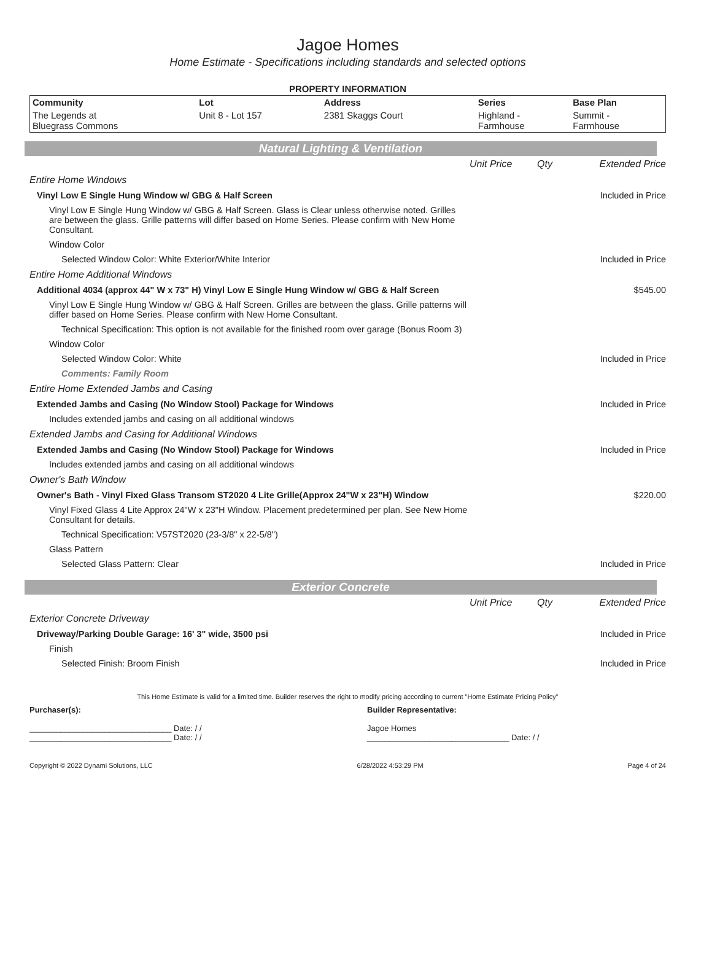Jagoe Homes
Home Estimate - Specifications including standards and selected options
PROPERTY INFORMATION
| Community | Lot | Address | Series | Base Plan |
| --- | --- | --- | --- | --- |
| The Legends at Bluegrass Commons | Unit 8 - Lot 157 | 2381 Skaggs Court | Highland - Farmhouse | Summit - Farmhouse |
Natural Lighting & Ventilation
| | Unit Price | Qty | Extended Price |
| Entire Home Windows | | | |
| Vinyl Low E Single Hung Window w/ GBG & Half Screen | | | Included in Price |
| Vinyl Low E Single Hung Window w/ GBG & Half Screen. Glass is Clear unless otherwise noted. Grilles are between the glass. Grille patterns will differ based on Home Series. Please confirm with New Home Consultant. | | | |
| Window Color | | | |
| Selected Window Color: White Exterior/White Interior | | | Included in Price |
| Entire Home Additional Windows | | | |
| Additional 4034 (approx 44" W x 73" H) Vinyl Low E Single Hung Window w/ GBG & Half Screen | | | $545.00 |
| Vinyl Low E Single Hung Window w/ GBG & Half Screen. Grilles are between the glass. Grille patterns will differ based on Home Series. Please confirm with New Home Consultant. | | | |
| Technical Specification: This option is not available for the finished room over garage (Bonus Room 3) | | | |
| Window Color | | | |
| Selected Window Color: White | | | Included in Price |
| Comments: Family Room | | | |
| Entire Home Extended Jambs and Casing | | | |
| Extended Jambs and Casing (No Window Stool) Package for Windows | | | Included in Price |
| Includes extended jambs and casing on all additional windows | | | |
| Extended Jambs and Casing for Additional Windows | | | |
| Extended Jambs and Casing (No Window Stool) Package for Windows | | | Included in Price |
| Includes extended jambs and casing on all additional windows | | | |
| Owner's Bath Window | | | |
| Owner's Bath - Vinyl Fixed Glass Transom ST2020 4 Lite Grille(Approx 24"W x 23"H) Window | | | $220.00 |
| Vinyl Fixed Glass 4 Lite Approx 24"W x 23"H Window. Placement predetermined per plan. See New Home Consultant for details. | | | |
| Technical Specification: V57ST2020 (23-3/8" x 22-5/8") | | | |
| Glass Pattern | | | |
| Selected Glass Pattern: Clear | | | Included in Price |
Exterior Concrete
| | Unit Price | Qty | Extended Price |
| Exterior Concrete Driveway | | | |
| Driveway/Parking Double Garage: 16' 3" wide, 3500 psi | | | Included in Price |
| Finish | | | |
| Selected Finish: Broom Finish | | | Included in Price |
This Home Estimate is valid for a limited time. Builder reserves the right to modify pricing according to current "Home Estimate Pricing Policy"
Purchaser(s):
________________________________ Date: / /
________________________________ Date: / /
Builder Representative:
Jagoe Homes
________________________________ Date: / /
Copyright © 2022 Dynami Solutions, LLC 6/28/2022 4:53:29 PM Page 4 of 24